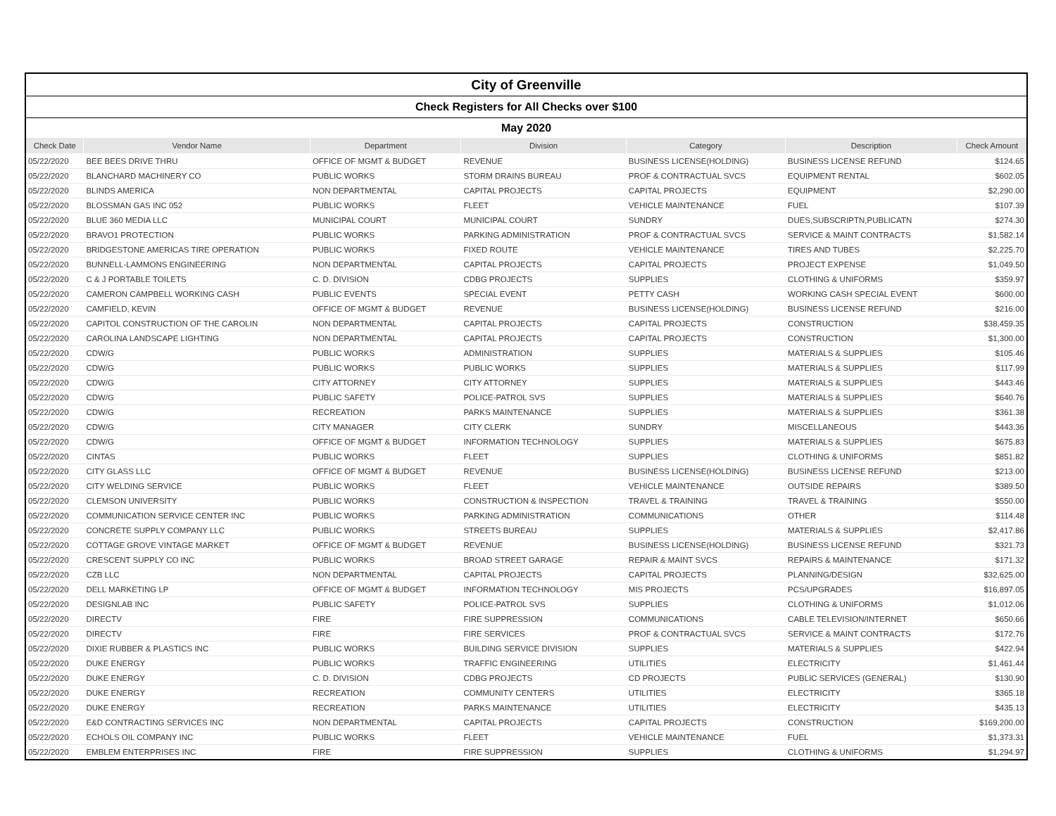| City of Greenville | | | | | | |
| Check Registers for All Checks over $100 | | | | | | |
| May 2020 | | | | | | |
| Check Date | Vendor Name | Department | Division | Category | Description | Check Amount |
| 05/22/2020 | BEE BEES DRIVE THRU | OFFICE OF MGMT & BUDGET | REVENUE | BUSINESS LICENSE(HOLDING) | BUSINESS LICENSE REFUND | $124.65 |
| 05/22/2020 | BLANCHARD MACHINERY CO | PUBLIC WORKS | STORM DRAINS BUREAU | PROF & CONTRACTUAL SVCS | EQUIPMENT RENTAL | $602.05 |
| 05/22/2020 | BLINDS AMERICA | NON DEPARTMENTAL | CAPITAL PROJECTS | CAPITAL PROJECTS | EQUIPMENT | $2,290.00 |
| 05/22/2020 | BLOSSMAN GAS INC 052 | PUBLIC WORKS | FLEET | VEHICLE MAINTENANCE | FUEL | $107.39 |
| 05/22/2020 | BLUE 360 MEDIA LLC | MUNICIPAL COURT | MUNICIPAL COURT | SUNDRY | DUES,SUBSCRIPTN,PUBLICATN | $274.30 |
| 05/22/2020 | BRAVO1 PROTECTION | PUBLIC WORKS | PARKING ADMINISTRATION | PROF & CONTRACTUAL SVCS | SERVICE & MAINT CONTRACTS | $1,582.14 |
| 05/22/2020 | BRIDGESTONE AMERICAS TIRE OPERATION | PUBLIC WORKS | FIXED ROUTE | VEHICLE MAINTENANCE | TIRES AND TUBES | $2,225.70 |
| 05/22/2020 | BUNNELL-LAMMONS ENGINEERING | NON DEPARTMENTAL | CAPITAL PROJECTS | CAPITAL PROJECTS | PROJECT EXPENSE | $1,049.50 |
| 05/22/2020 | C & J PORTABLE TOILETS | C. D. DIVISION | CDBG PROJECTS | SUPPLIES | CLOTHING & UNIFORMS | $359.97 |
| 05/22/2020 | CAMERON CAMPBELL WORKING CASH | PUBLIC EVENTS | SPECIAL EVENT | PETTY CASH | WORKING CASH SPECIAL EVENT | $600.00 |
| 05/22/2020 | CAMFIELD, KEVIN | OFFICE OF MGMT & BUDGET | REVENUE | BUSINESS LICENSE(HOLDING) | BUSINESS LICENSE REFUND | $216.00 |
| 05/22/2020 | CAPITOL CONSTRUCTION OF THE CAROLIN | NON DEPARTMENTAL | CAPITAL PROJECTS | CAPITAL PROJECTS | CONSTRUCTION | $38,459.35 |
| 05/22/2020 | CAROLINA LANDSCAPE LIGHTING | NON DEPARTMENTAL | CAPITAL PROJECTS | CAPITAL PROJECTS | CONSTRUCTION | $1,300.00 |
| 05/22/2020 | CDW/G | PUBLIC WORKS | ADMINISTRATION | SUPPLIES | MATERIALS & SUPPLIES | $105.46 |
| 05/22/2020 | CDW/G | PUBLIC WORKS | PUBLIC WORKS | SUPPLIES | MATERIALS & SUPPLIES | $117.99 |
| 05/22/2020 | CDW/G | CITY ATTORNEY | CITY ATTORNEY | SUPPLIES | MATERIALS & SUPPLIES | $443.46 |
| 05/22/2020 | CDW/G | PUBLIC SAFETY | POLICE-PATROL SVS | SUPPLIES | MATERIALS & SUPPLIES | $640.76 |
| 05/22/2020 | CDW/G | RECREATION | PARKS MAINTENANCE | SUPPLIES | MATERIALS & SUPPLIES | $361.38 |
| 05/22/2020 | CDW/G | CITY MANAGER | CITY CLERK | SUNDRY | MISCELLANEOUS | $443.36 |
| 05/22/2020 | CDW/G | OFFICE OF MGMT & BUDGET | INFORMATION TECHNOLOGY | SUPPLIES | MATERIALS & SUPPLIES | $675.83 |
| 05/22/2020 | CINTAS | PUBLIC WORKS | FLEET | SUPPLIES | CLOTHING & UNIFORMS | $851.82 |
| 05/22/2020 | CITY GLASS LLC | OFFICE OF MGMT & BUDGET | REVENUE | BUSINESS LICENSE(HOLDING) | BUSINESS LICENSE REFUND | $213.00 |
| 05/22/2020 | CITY WELDING SERVICE | PUBLIC WORKS | FLEET | VEHICLE MAINTENANCE | OUTSIDE REPAIRS | $389.50 |
| 05/22/2020 | CLEMSON UNIVERSITY | PUBLIC WORKS | CONSTRUCTION & INSPECTION | TRAVEL & TRAINING | TRAVEL & TRAINING | $550.00 |
| 05/22/2020 | COMMUNICATION SERVICE CENTER INC | PUBLIC WORKS | PARKING ADMINISTRATION | COMMUNICATIONS | OTHER | $114.48 |
| 05/22/2020 | CONCRETE SUPPLY COMPANY LLC | PUBLIC WORKS | STREETS BUREAU | SUPPLIES | MATERIALS & SUPPLIES | $2,417.86 |
| 05/22/2020 | COTTAGE GROVE VINTAGE MARKET | OFFICE OF MGMT & BUDGET | REVENUE | BUSINESS LICENSE(HOLDING) | BUSINESS LICENSE REFUND | $321.73 |
| 05/22/2020 | CRESCENT SUPPLY CO INC | PUBLIC WORKS | BROAD STREET GARAGE | REPAIR & MAINT SVCS | REPAIRS & MAINTENANCE | $171.32 |
| 05/22/2020 | CZB LLC | NON DEPARTMENTAL | CAPITAL PROJECTS | CAPITAL PROJECTS | PLANNING/DESIGN | $32,625.00 |
| 05/22/2020 | DELL MARKETING LP | OFFICE OF MGMT & BUDGET | INFORMATION TECHNOLOGY | MIS PROJECTS | PCS/UPGRADES | $16,897.05 |
| 05/22/2020 | DESIGNLAB INC | PUBLIC SAFETY | POLICE-PATROL SVS | SUPPLIES | CLOTHING & UNIFORMS | $1,012.06 |
| 05/22/2020 | DIRECTV | FIRE | FIRE SUPPRESSION | COMMUNICATIONS | CABLE TELEVISION/INTERNET | $650.66 |
| 05/22/2020 | DIRECTV | FIRE | FIRE SERVICES | PROF & CONTRACTUAL SVCS | SERVICE & MAINT CONTRACTS | $172.76 |
| 05/22/2020 | DIXIE RUBBER & PLASTICS INC | PUBLIC WORKS | BUILDING SERVICE DIVISION | SUPPLIES | MATERIALS & SUPPLIES | $422.94 |
| 05/22/2020 | DUKE ENERGY | PUBLIC WORKS | TRAFFIC ENGINEERING | UTILITIES | ELECTRICITY | $1,461.44 |
| 05/22/2020 | DUKE ENERGY | C. D. DIVISION | CDBG PROJECTS | CD PROJECTS | PUBLIC SERVICES (GENERAL) | $130.90 |
| 05/22/2020 | DUKE ENERGY | RECREATION | COMMUNITY CENTERS | UTILITIES | ELECTRICITY | $365.18 |
| 05/22/2020 | DUKE ENERGY | RECREATION | PARKS MAINTENANCE | UTILITIES | ELECTRICITY | $435.13 |
| 05/22/2020 | E&D CONTRACTING SERVICES INC | NON DEPARTMENTAL | CAPITAL PROJECTS | CAPITAL PROJECTS | CONSTRUCTION | $169,200.00 |
| 05/22/2020 | ECHOLS OIL COMPANY INC | PUBLIC WORKS | FLEET | VEHICLE MAINTENANCE | FUEL | $1,373.31 |
| 05/22/2020 | EMBLEM ENTERPRISES INC | FIRE | FIRE SUPPRESSION | SUPPLIES | CLOTHING & UNIFORMS | $1,294.97 |